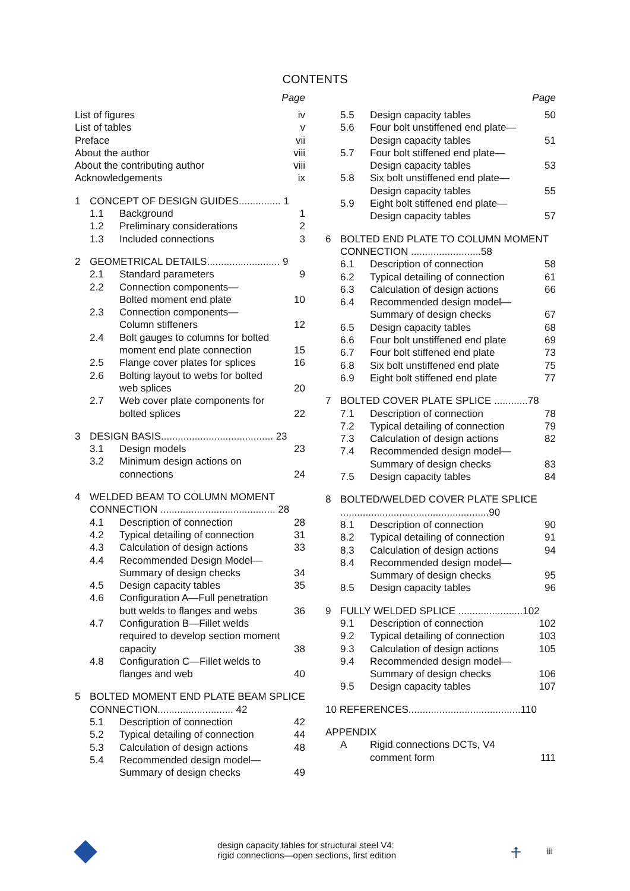CONTENTS
Page
List of figures iv
List of tables v
Preface vii
About the author viii
About the contributing author viii
Acknowledgements ix
1 CONCEPT OF DESIGN GUIDES............... 1
1.1 Background 1
1.2 Preliminary considerations 2
1.3 Included connections 3
2 GEOMETRICAL DETAILS.......................... 9
2.1 Standard parameters 9
2.2 Connection components—
Bolted moment end plate
10
2.3 Connection components—
Column stiffeners
12
2.4 Bolt gauges to columns for bolted moment end plate connection
15
2.5 Flange cover plates for splices 16
2.6 Bolting layout to webs for bolted web splices
20
2.7 Web cover plate components for bolted splices
22
3 DESIGN BASIS........................................ 23
3.1 Design models 23
3.2 Minimum design actions on connections
24
4 WELDED BEAM TO COLUMN MOMENT CONNECTION ......................................... 28
4.1 Description of connection 28
4.2 Typical detailing of connection 31
4.3 Calculation of design actions 33
4.4 Recommended Design Model—
Summary of design checks
34
4.5 Design capacity tables 35
4.6 Configuration A—Full penetration butt welds to flanges and webs
36
4.7 Configuration B—Fillet welds required to develop section moment capacity
38
4.8 Configuration C—Fillet welds to flanges and web
40
5 BOLTED MOMENT END PLATE BEAM SPLICE CONNECTION........................... 42
5.1 Description of connection 42
5.2 Typical detailing of connection 44
5.3 Calculation of design actions 48
5.4 Recommended design model—
Summary of design checks
49
Page
5.5 Design capacity tables 50
5.6 Four bolt unstiffened end plate—
Design capacity tables
51
5.7 Four bolt stiffened end plate—
Design capacity tables
53
5.8 Six bolt unstiffened end plate—
Design capacity tables
55
5.9 Eight bolt stiffened end plate—
Design capacity tables
57
6 BOLTED END PLATE TO COLUMN MOMENT CONNECTION .........................58
6.1 Description of connection 58
6.2 Typical detailing of connection 61
6.3 Calculation of design actions 66
6.4 Recommended design model—
Summary of design checks
67
6.5 Design capacity tables 68
6.6 Four bolt unstiffened end plate 69
6.7 Four bolt stiffened end plate 73
6.8 Six bolt unstiffened end plate 75
6.9 Eight bolt stiffened end plate 77
7 BOLTED COVER PLATE SPLICE ............78
7.1 Description of connection 78
7.2 Typical detailing of connection 79
7.3 Calculation of design actions 82
7.4 Recommended design model—
Summary of design checks
83
7.5 Design capacity tables 84
8 BOLTED/WELDED COVER PLATE SPLICE .....................................................90
8.1 Description of connection 90
8.2 Typical detailing of connection 91
8.3 Calculation of design actions 94
8.4 Recommended design model—
Summary of design checks
95
8.5 Design capacity tables 96
9 FULLY WELDED SPLICE .......................102
9.1 Description of connection 102
9.2 Typical detailing of connection 103
9.3 Calculation of design actions 105
9.4 Recommended design model—
Summary of design checks
106
9.5 Design capacity tables 107
10 REFERENCES........................................110
APPENDIX
A Rigid connections DCTs, V4 comment form
111
design capacity tables for structural steel V4:
rigid connections—open sections, first edition
⍏ iii